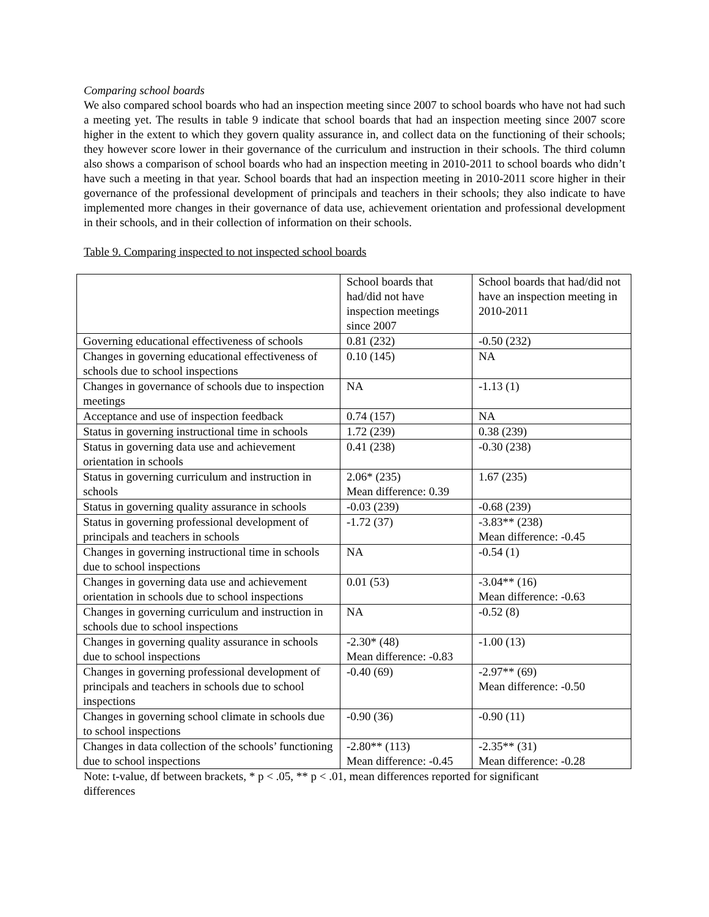Comparing school boards
We also compared school boards who had an inspection meeting since 2007 to school boards who have not had such a meeting yet. The results in table 9 indicate that school boards that had an inspection meeting since 2007 score higher in the extent to which they govern quality assurance in, and collect data on the functioning of their schools; they however score lower in their governance of the curriculum and instruction in their schools. The third column also shows a comparison of school boards who had an inspection meeting in 2010-2011 to school boards who didn’t have such a meeting in that year. School boards that had an inspection meeting in 2010-2011 score higher in their governance of the professional development of principals and teachers in their schools; they also indicate to have implemented more changes in their governance of data use, achievement orientation and professional development in their schools, and in their collection of information on their schools.
Table 9. Comparing inspected to not inspected school boards
| | School boards that had/did not have inspection meetings since 2007 | School boards that had/did not have an inspection meeting in 2010-2011 |
| Governing educational effectiveness of schools | 0.81 (232) | -0.50 (232) |
| Changes in governing educational effectiveness of schools due to school inspections | 0.10 (145) | NA |
| Changes in governance of schools due to inspection meetings | NA | -1.13 (1) |
| Acceptance and use of inspection feedback | 0.74 (157) | NA |
| Status in governing instructional time in schools | 1.72 (239) | 0.38 (239) |
| Status in governing data use and achievement orientation in schools | 0.41 (238) | -0.30 (238) |
| Status in governing curriculum and instruction in schools | 2.06* (235) Mean difference: 0.39 | 1.67 (235) |
| Status in governing quality assurance in schools | -0.03 (239) | -0.68 (239) |
| Status in governing professional development of principals and teachers in schools | -1.72 (37) | -3.83** (238) Mean difference: -0.45 |
| Changes in governing instructional time in schools due to school inspections | NA | -0.54 (1) |
| Changes in governing data use and achievement orientation in schools due to school inspections | 0.01 (53) | -3.04** (16) Mean difference: -0.63 |
| Changes in governing curriculum and instruction in schools due to school inspections | NA | -0.52 (8) |
| Changes in governing quality assurance in schools due to school inspections | -2.30* (48) Mean difference: -0.83 | -1.00 (13) |
| Changes in governing professional development of principals and teachers in schools due to school inspections | -0.40 (69) | -2.97** (69) Mean difference: -0.50 |
| Changes in governing school climate in schools due to school inspections | -0.90 (36) | -0.90 (11) |
| Changes in data collection of the schools’ functioning due to school inspections | -2.80** (113) Mean difference: -0.45 | -2.35** (31) Mean difference: -0.28 |
Note: t-value, df between brackets, * p < .05, ** p < .01, mean differences reported for significant
differences